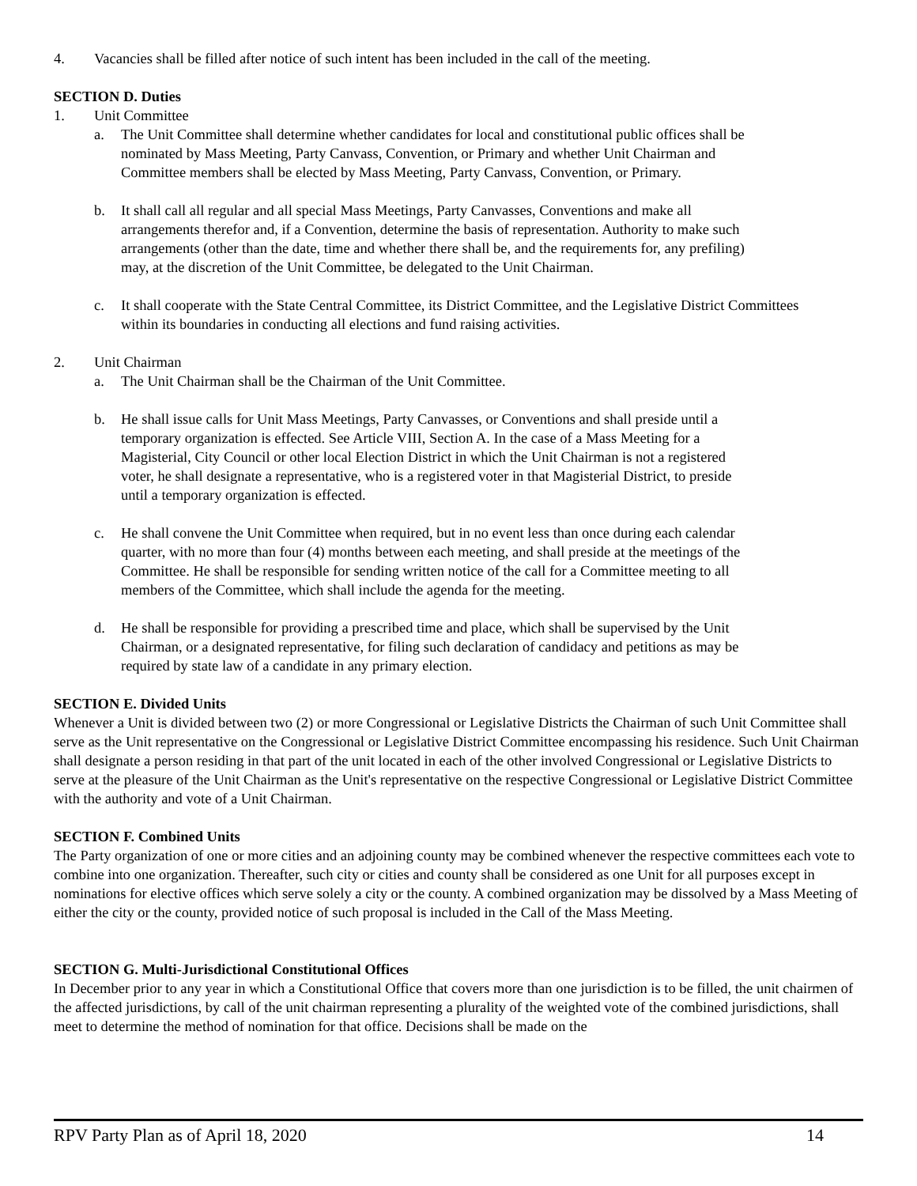4. Vacancies shall be filled after notice of such intent has been included in the call of the meeting.
SECTION D. Duties
1. Unit Committee
a. The Unit Committee shall determine whether candidates for local and constitutional public offices shall be nominated by Mass Meeting, Party Canvass, Convention, or Primary and whether Unit Chairman and Committee members shall be elected by Mass Meeting, Party Canvass, Convention, or Primary.
b. It shall call all regular and all special Mass Meetings, Party Canvasses, Conventions and make all arrangements therefor and, if a Convention, determine the basis of representation. Authority to make such arrangements (other than the date, time and whether there shall be, and the requirements for, any prefiling) may, at the discretion of the Unit Committee, be delegated to the Unit Chairman.
c. It shall cooperate with the State Central Committee, its District Committee, and the Legislative District Committees within its boundaries in conducting all elections and fund raising activities.
2. Unit Chairman
a. The Unit Chairman shall be the Chairman of the Unit Committee.
b. He shall issue calls for Unit Mass Meetings, Party Canvasses, or Conventions and shall preside until a temporary organization is effected. See Article VIII, Section A. In the case of a Mass Meeting for a Magisterial, City Council or other local Election District in which the Unit Chairman is not a registered voter, he shall designate a representative, who is a registered voter in that Magisterial District, to preside until a temporary organization is effected.
c. He shall convene the Unit Committee when required, but in no event less than once during each calendar quarter, with no more than four (4) months between each meeting, and shall preside at the meetings of the Committee. He shall be responsible for sending written notice of the call for a Committee meeting to all members of the Committee, which shall include the agenda for the meeting.
d. He shall be responsible for providing a prescribed time and place, which shall be supervised by the Unit Chairman, or a designated representative, for filing such declaration of candidacy and petitions as may be required by state law of a candidate in any primary election.
SECTION E. Divided Units
Whenever a Unit is divided between two (2) or more Congressional or Legislative Districts the Chairman of such Unit Committee shall serve as the Unit representative on the Congressional or Legislative District Committee encompassing his residence. Such Unit Chairman shall designate a person residing in that part of the unit located in each of the other involved Congressional or Legislative Districts to serve at the pleasure of the Unit Chairman as the Unit's representative on the respective Congressional or Legislative District Committee with the authority and vote of a Unit Chairman.
SECTION F. Combined Units
The Party organization of one or more cities and an adjoining county may be combined whenever the respective committees each vote to combine into one organization. Thereafter, such city or cities and county shall be considered as one Unit for all purposes except in nominations for elective offices which serve solely a city or the county. A combined organization may be dissolved by a Mass Meeting of either the city or the county, provided notice of such proposal is included in the Call of the Mass Meeting.
SECTION G. Multi-Jurisdictional Constitutional Offices
In December prior to any year in which a Constitutional Office that covers more than one jurisdiction is to be filled, the unit chairmen of the affected jurisdictions, by call of the unit chairman representing a plurality of the weighted vote of the combined jurisdictions, shall meet to determine the method of nomination for that office. Decisions shall be made on the
RPV Party Plan as of April 18, 2020 14